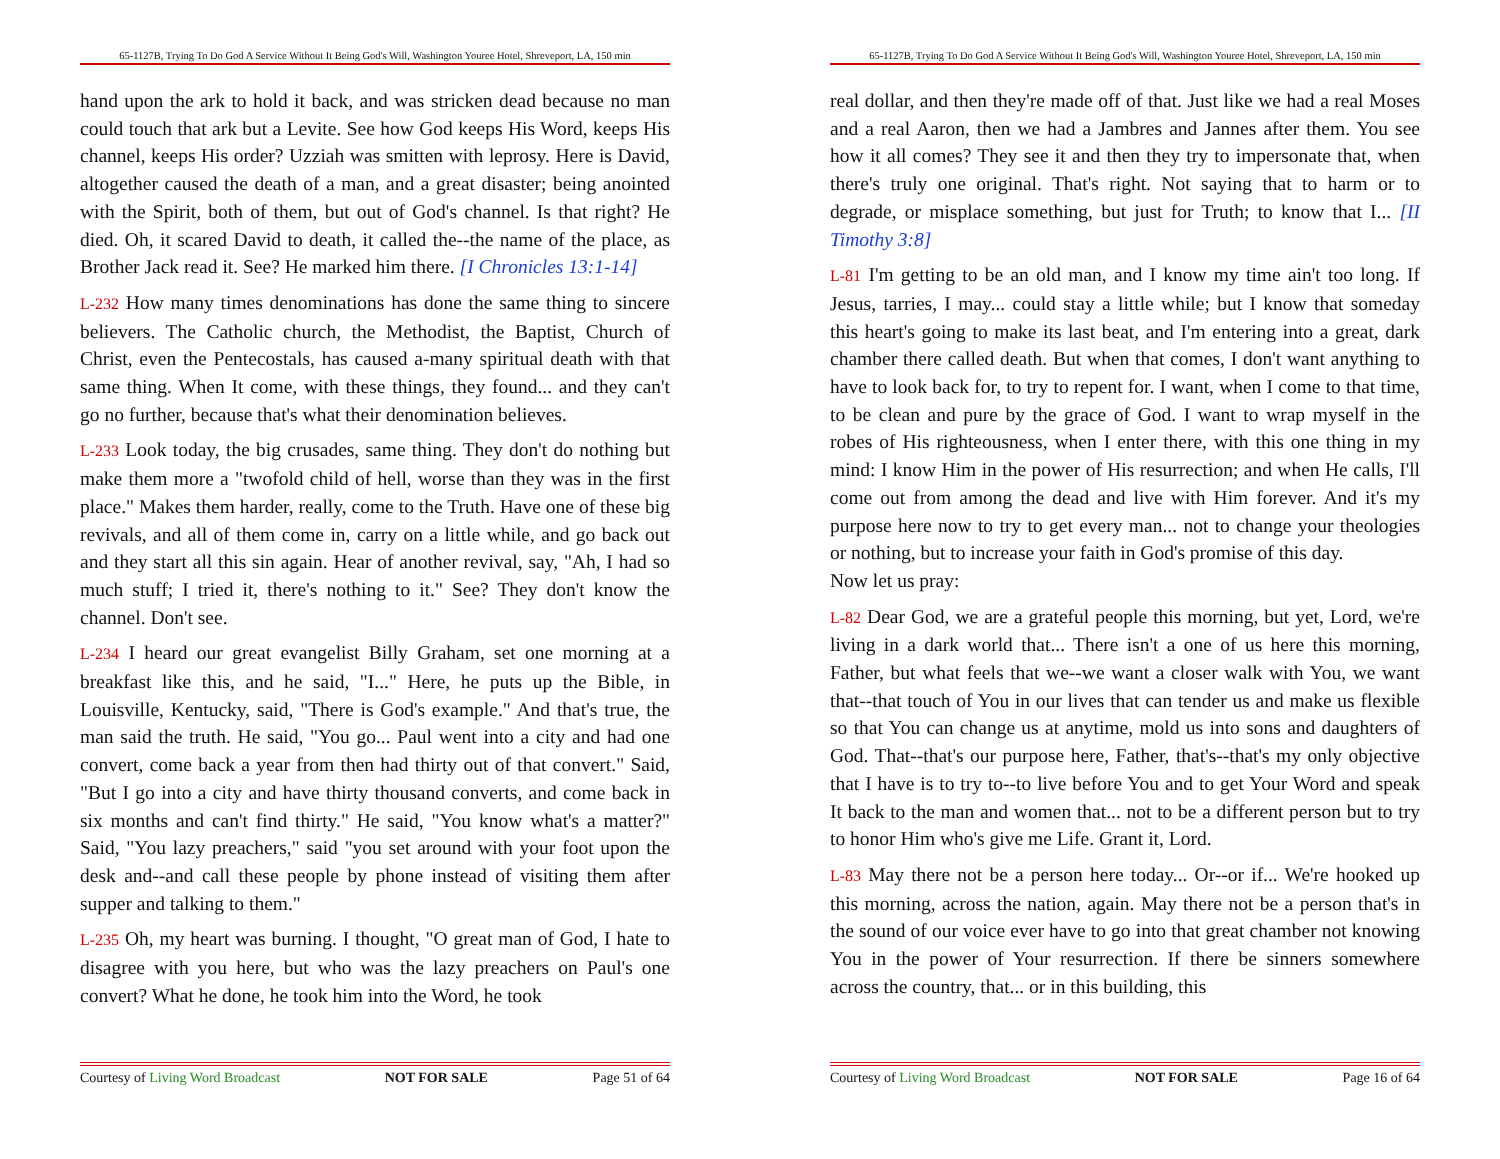65-1127B, Trying To Do God A Service Without It Being God's Will, Washington Youree Hotel, Shreveport, LA, 150 min
hand upon the ark to hold it back, and was stricken dead because no man could touch that ark but a Levite. See how God keeps His Word, keeps His channel, keeps His order? Uzziah was smitten with leprosy. Here is David, altogether caused the death of a man, and a great disaster; being anointed with the Spirit, both of them, but out of God's channel. Is that right? He died. Oh, it scared David to death, it called the--the name of the place, as Brother Jack read it. See? He marked him there. [I Chronicles 13:1-14]
L-232 How many times denominations has done the same thing to sincere believers. The Catholic church, the Methodist, the Baptist, Church of Christ, even the Pentecostals, has caused a-many spiritual death with that same thing. When It come, with these things, they found... and they can't go no further, because that's what their denomination believes.
L-233 Look today, the big crusades, same thing. They don't do nothing but make them more a "twofold child of hell, worse than they was in the first place." Makes them harder, really, come to the Truth. Have one of these big revivals, and all of them come in, carry on a little while, and go back out and they start all this sin again. Hear of another revival, say, "Ah, I had so much stuff; I tried it, there's nothing to it." See? They don't know the channel. Don't see.
L-234 I heard our great evangelist Billy Graham, set one morning at a breakfast like this, and he said, "I..." Here, he puts up the Bible, in Louisville, Kentucky, said, "There is God's example." And that's true, the man said the truth. He said, "You go... Paul went into a city and had one convert, come back a year from then had thirty out of that convert." Said, "But I go into a city and have thirty thousand converts, and come back in six months and can't find thirty." He said, "You know what's a matter?" Said, "You lazy preachers," said "you set around with your foot upon the desk and--and call these people by phone instead of visiting them after supper and talking to them."
L-235 Oh, my heart was burning. I thought, "O great man of God, I hate to disagree with you here, but who was the lazy preachers on Paul's one convert? What he done, he took him into the Word, he took
Courtesy of Living Word Broadcast NOT FOR SALE Page 51 of 64
65-1127B, Trying To Do God A Service Without It Being God's Will, Washington Youree Hotel, Shreveport, LA, 150 min
real dollar, and then they're made off of that. Just like we had a real Moses and a real Aaron, then we had a Jambres and Jannes after them. You see how it all comes? They see it and then they try to impersonate that, when there's truly one original. That's right. Not saying that to harm or to degrade, or misplace something, but just for Truth; to know that I... [II Timothy 3:8]
L-81 I'm getting to be an old man, and I know my time ain't too long. If Jesus, tarries, I may... could stay a little while; but I know that someday this heart's going to make its last beat, and I'm entering into a great, dark chamber there called death. But when that comes, I don't want anything to have to look back for, to try to repent for. I want, when I come to that time, to be clean and pure by the grace of God. I want to wrap myself in the robes of His righteousness, when I enter there, with this one thing in my mind: I know Him in the power of His resurrection; and when He calls, I'll come out from among the dead and live with Him forever. And it's my purpose here now to try to get every man... not to change your theologies or nothing, but to increase your faith in God's promise of this day.
Now let us pray:
L-82 Dear God, we are a grateful people this morning, but yet, Lord, we're living in a dark world that... There isn't a one of us here this morning, Father, but what feels that we--we want a closer walk with You, we want that--that touch of You in our lives that can tender us and make us flexible so that You can change us at anytime, mold us into sons and daughters of God. That--that's our purpose here, Father, that's--that's my only objective that I have is to try to--to live before You and to get Your Word and speak It back to the man and women that... not to be a different person but to try to honor Him who's give me Life. Grant it, Lord.
L-83 May there not be a person here today... Or--or if... We're hooked up this morning, across the nation, again. May there not be a person that's in the sound of our voice ever have to go into that great chamber not knowing You in the power of Your resurrection. If there be sinners somewhere across the country, that... or in this building, this
Courtesy of Living Word Broadcast NOT FOR SALE Page 16 of 64